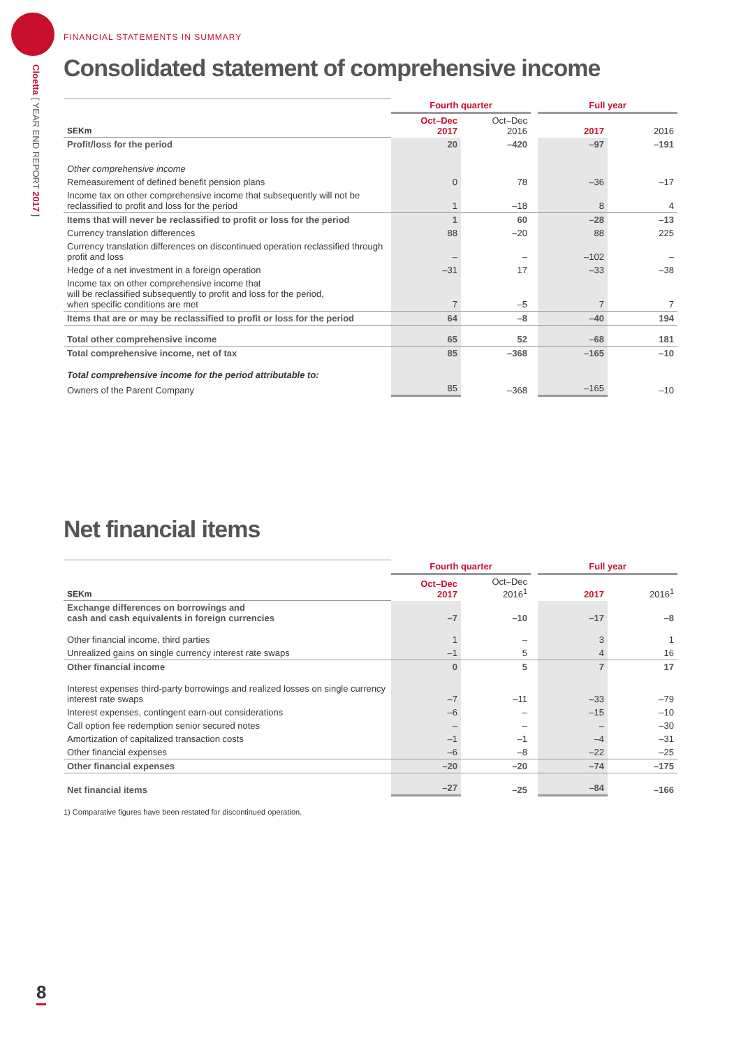Cloetta [ YEAR END REPORT 2017 ]
FINANCIAL STATEMENTS IN SUMMARY
Consolidated statement of comprehensive income
| | Fourth quarter | | | Full year | |
| --- | --- | --- | --- | --- | --- |
| SEKm | Oct–Dec 2017 | Oct–Dec 2016 | | 2017 | 2016 |
| Profit/loss for the period | 20 | –420 | | –97 | –191 |
| Other comprehensive income | | | | | |
| Remeasurement of defined benefit pension plans | 0 | 78 | | –36 | –17 |
| Income tax on other comprehensive income that subsequently will not be reclassified to profit and loss for the period | 1 | –18 | | 8 | 4 |
| Items that will never be reclassified to profit or loss for the period | 1 | 60 | | –28 | –13 |
| Currency translation differences | 88 | –20 | | 88 | 225 |
| Currency translation differences on discontinued operation reclassified through profit and loss | – | – | | –102 | – |
| Hedge of a net investment in a foreign operation | –31 | 17 | | –33 | –38 |
| Income tax on other comprehensive income that will be reclassified subsequently to profit and loss for the period, when specific conditions are met | 7 | –5 | | 7 | 7 |
| Items that are or may be reclassified to profit or loss for the period | 64 | –8 | | –40 | 194 |
| Total other comprehensive income | 65 | 52 | | –68 | 181 |
| Total comprehensive income, net of tax | 85 | –368 | | –165 | –10 |
| Total comprehensive income for the period attributable to: | | | | | |
| Owners of the Parent Company | 85 | –368 | | –165 | –10 |
Net financial items
| | Fourth quarter | | | Full year | |
| --- | --- | --- | --- | --- | --- |
| SEKm | Oct–Dec 2017 | Oct–Dec 2016<sup>1</sup> | | 2017 | 2016<sup>1</sup> |
| Exchange differences on borrowings and cash and cash equivalents in foreign currencies | –7 | –10 | | –17 | –8 |
| Other financial income, third parties | 1 | – | | 3 | 1 |
| Unrealized gains on single currency interest rate swaps | –1 | 5 | | 4 | 16 |
| Other financial income | 0 | 5 | | 7 | 17 |
| Interest expenses third-party borrowings and realized losses on single currency interest rate swaps | –7 | –11 | | –33 | –79 |
| Interest expenses, contingent earn-out considerations | –6 | – | | –15 | –10 |
| Call option fee redemption senior secured notes | – | – | | – | –30 |
| Amortization of capitalized transaction costs | –1 | –1 | | –4 | –31 |
| Other financial expenses | –6 | –8 | | –22 | –25 |
| Other financial expenses | –20 | –20 | | –74 | –175 |
| Net financial items | –27 | –25 | | –84 | –166 |
1) Comparative figures have been restated for discontinued operation.
8